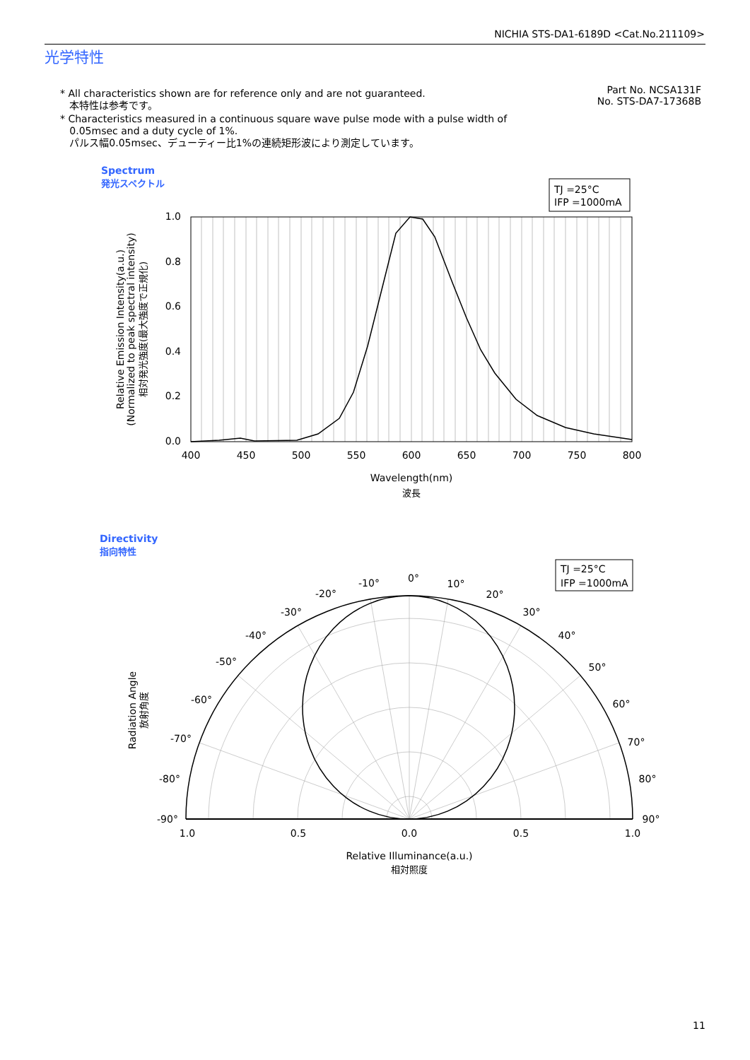NICHIA STS-DA1-6189D <Cat.No.211109>
光学特性
* All characteristics shown are for reference only and are not guaranteed.
本特性は参考です。
* Characteristics measured in a continuous square wave pulse mode with a pulse width of
0.05msec and a duty cycle of 1%.
パルス幅0.05msec、デューティー比1%の連続矩形波により測定しています。
Part No. NCSA131F
No. STS-DA7-17368B
Spectrum
発光スペクトル
Directivity
指向特性
TJ =25°C
IFP =1000mA
1.0
0.8
0.6
0.4
0.2
0.0
400
450
500
550
600
650
700
750
800
Wavelength(nm)
波長
Relative Emission Intensity(a.u.)
(Normalized to peak spectral intensity)
相対発光強度(最大強度で正規化)
TJ =25°C
IFP =1000mA
0°
10°
-10°
20°
-20°
30°
-30°
40°
-40°
50°
-50°
60°
-60°
70°
-70°
80°
-80°
90°
-90°
1.0
0.5
0.0
0.5
1.0
Relative Illuminance(a.u.)
相対照度
Radiation Angle
放射角度
11